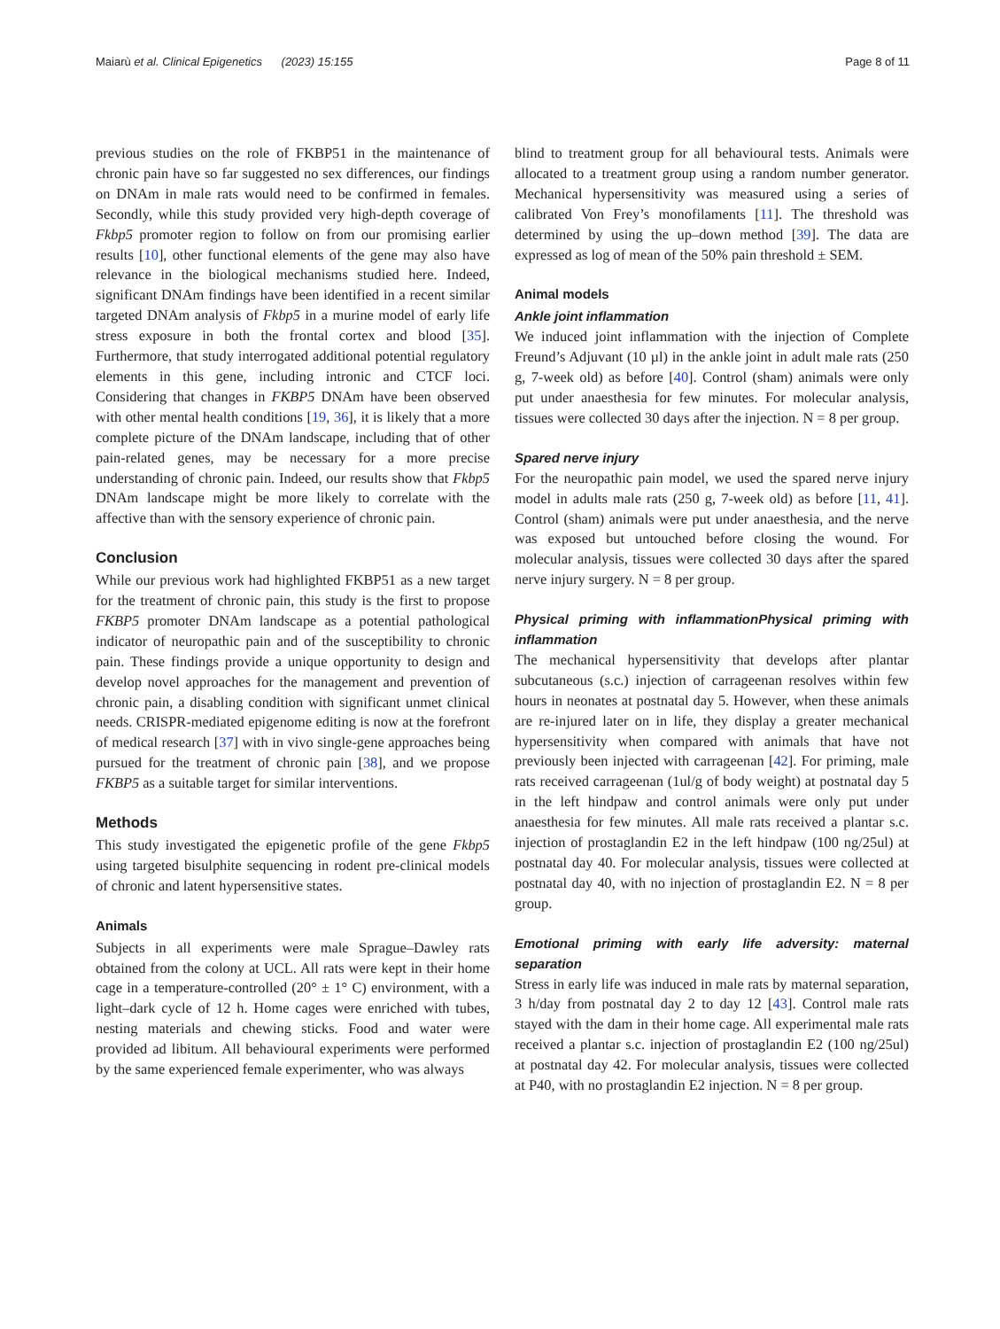Maiarù et al. Clinical Epigenetics (2023) 15:155 Page 8 of 11
previous studies on the role of FKBP51 in the maintenance of chronic pain have so far suggested no sex differences, our findings on DNAm in male rats would need to be confirmed in females. Secondly, while this study provided very high-depth coverage of Fkbp5 promoter region to follow on from our promising earlier results [10], other functional elements of the gene may also have relevance in the biological mechanisms studied here. Indeed, significant DNAm findings have been identified in a recent similar targeted DNAm analysis of Fkbp5 in a murine model of early life stress exposure in both the frontal cortex and blood [35]. Furthermore, that study interrogated additional potential regulatory elements in this gene, including intronic and CTCF loci. Considering that changes in FKBP5 DNAm have been observed with other mental health conditions [19, 36], it is likely that a more complete picture of the DNAm landscape, including that of other pain-related genes, may be necessary for a more precise understanding of chronic pain. Indeed, our results show that Fkbp5 DNAm landscape might be more likely to correlate with the affective than with the sensory experience of chronic pain.
Conclusion
While our previous work had highlighted FKBP51 as a new target for the treatment of chronic pain, this study is the first to propose FKBP5 promoter DNAm landscape as a potential pathological indicator of neuropathic pain and of the susceptibility to chronic pain. These findings provide a unique opportunity to design and develop novel approaches for the management and prevention of chronic pain, a disabling condition with significant unmet clinical needs. CRISPR-mediated epigenome editing is now at the forefront of medical research [37] with in vivo single-gene approaches being pursued for the treatment of chronic pain [38], and we propose FKBP5 as a suitable target for similar interventions.
Methods
This study investigated the epigenetic profile of the gene Fkbp5 using targeted bisulphite sequencing in rodent pre-clinical models of chronic and latent hypersensitive states.
Animals
Subjects in all experiments were male Sprague–Dawley rats obtained from the colony at UCL. All rats were kept in their home cage in a temperature-controlled (20° ± 1° C) environment, with a light–dark cycle of 12 h. Home cages were enriched with tubes, nesting materials and chewing sticks. Food and water were provided ad libitum. All behavioural experiments were performed by the same experienced female experimenter, who was always
blind to treatment group for all behavioural tests. Animals were allocated to a treatment group using a random number generator. Mechanical hypersensitivity was measured using a series of calibrated Von Frey’s monofilaments [11]. The threshold was determined by using the up–down method [39]. The data are expressed as log of mean of the 50% pain threshold ± SEM.
Animal models
Ankle joint inflammation
We induced joint inflammation with the injection of Complete Freund’s Adjuvant (10 µl) in the ankle joint in adult male rats (250 g, 7-week old) as before [40]. Control (sham) animals were only put under anaesthesia for few minutes. For molecular analysis, tissues were collected 30 days after the injection. N = 8 per group.
Spared nerve injury
For the neuropathic pain model, we used the spared nerve injury model in adults male rats (250 g, 7-week old) as before [11, 41]. Control (sham) animals were put under anaesthesia, and the nerve was exposed but untouched before closing the wound. For molecular analysis, tissues were collected 30 days after the spared nerve injury surgery. N = 8 per group.
Physical priming with inflammationPhysical priming with inflammation
The mechanical hypersensitivity that develops after plantar subcutaneous (s.c.) injection of carrageenan resolves within few hours in neonates at postnatal day 5. However, when these animals are re-injured later on in life, they display a greater mechanical hypersensitivity when compared with animals that have not previously been injected with carrageenan [42]. For priming, male rats received carrageenan (1ul/g of body weight) at postnatal day 5 in the left hindpaw and control animals were only put under anaesthesia for few minutes. All male rats received a plantar s.c. injection of prostaglandin E2 in the left hindpaw (100 ng/25ul) at postnatal day 40. For molecular analysis, tissues were collected at postnatal day 40, with no injection of prostaglandin E2. N = 8 per group.
Emotional priming with early life adversity: maternal separation
Stress in early life was induced in male rats by maternal separation, 3 h/day from postnatal day 2 to day 12 [43]. Control male rats stayed with the dam in their home cage. All experimental male rats received a plantar s.c. injection of prostaglandin E2 (100 ng/25ul) at postnatal day 42. For molecular analysis, tissues were collected at P40, with no prostaglandin E2 injection. N = 8 per group.